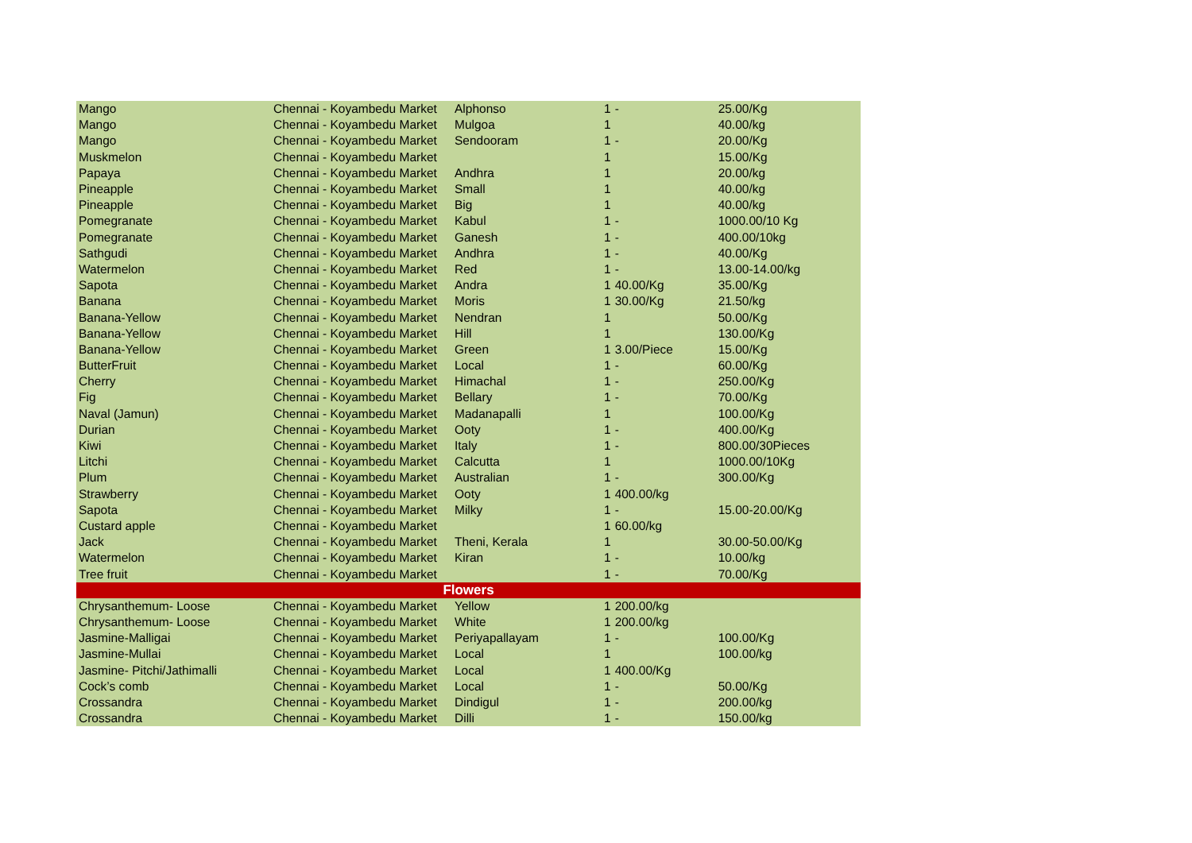| Mango | Chennai - Koyambedu Market | Alphonso | 1 | - | 25.00/Kg |
| Mango | Chennai - Koyambedu Market | Mulgoa | 1 | | 40.00/kg |
| Mango | Chennai - Koyambedu Market | Sendooram | 1 | - | 20.00/Kg |
| Muskmelon | Chennai - Koyambedu Market | | 1 | | 15.00/Kg |
| Papaya | Chennai - Koyambedu Market | Andhra | 1 | | 20.00/kg |
| Pineapple | Chennai - Koyambedu Market | Small | 1 | | 40.00/kg |
| Pineapple | Chennai - Koyambedu Market | Big | 1 | | 40.00/kg |
| Pomegranate | Chennai - Koyambedu Market | Kabul | 1 | - | 1000.00/10 Kg |
| Pomegranate | Chennai - Koyambedu Market | Ganesh | 1 | - | 400.00/10kg |
| Sathgudi | Chennai - Koyambedu Market | Andhra | 1 | - | 40.00/Kg |
| Watermelon | Chennai - Koyambedu Market | Red | 1 | - | 13.00-14.00/kg |
| Sapota | Chennai - Koyambedu Market | Andra | 1 | 40.00/Kg | 35.00/Kg |
| Banana | Chennai - Koyambedu Market | Moris | 1 | 30.00/Kg | 21.50/kg |
| Banana-Yellow | Chennai - Koyambedu Market | Nendran | 1 | | 50.00/Kg |
| Banana-Yellow | Chennai - Koyambedu Market | Hill | 1 | | 130.00/Kg |
| Banana-Yellow | Chennai - Koyambedu Market | Green | 1 | 3.00/Piece | 15.00/Kg |
| ButterFruit | Chennai - Koyambedu Market | Local | 1 | - | 60.00/Kg |
| Cherry | Chennai - Koyambedu Market | Himachal | 1 | - | 250.00/Kg |
| Fig | Chennai - Koyambedu Market | Bellary | 1 | - | 70.00/Kg |
| Naval (Jamun) | Chennai - Koyambedu Market | Madanapalli | 1 | | 100.00/Kg |
| Durian | Chennai - Koyambedu Market | Ooty | 1 | - | 400.00/Kg |
| Kiwi | Chennai - Koyambedu Market | Italy | 1 | - | 800.00/30Pieces |
| Litchi | Chennai - Koyambedu Market | Calcutta | 1 | | 1000.00/10Kg |
| Plum | Chennai - Koyambedu Market | Australian | 1 | - | 300.00/Kg |
| Strawberry | Chennai - Koyambedu Market | Ooty | 1 | 400.00/kg | |
| Sapota | Chennai - Koyambedu Market | Milky | 1 | - | 15.00-20.00/Kg |
| Custard apple | Chennai - Koyambedu Market | | 1 | 60.00/kg | |
| Jack | Chennai - Koyambedu Market | Theni, Kerala | 1 | | 30.00-50.00/Kg |
| Watermelon | Chennai - Koyambedu Market | Kiran | 1 | - | 10.00/kg |
| Tree fruit | Chennai - Koyambedu Market | | 1 | - | 70.00/Kg |
| Flowers | | | | | |
| Chrysanthemum- Loose | Chennai - Koyambedu Market | Yellow | 1 | 200.00/kg | |
| Chrysanthemum- Loose | Chennai - Koyambedu Market | White | 1 | 200.00/kg | |
| Jasmine-Malligai | Chennai - Koyambedu Market | Periyapallayam | 1 | - | 100.00/Kg |
| Jasmine-Mullai | Chennai - Koyambedu Market | Local | 1 | | 100.00/kg |
| Jasmine- Pitchi/Jathimalli | Chennai - Koyambedu Market | Local | 1 | 400.00/Kg | |
| Cock’s comb | Chennai - Koyambedu Market | Local | 1 | - | 50.00/Kg |
| Crossandra | Chennai - Koyambedu Market | Dindigul | 1 | - | 200.00/kg |
| Crossandra | Chennai - Koyambedu Market | Dilli | 1 | - | 150.00/kg |